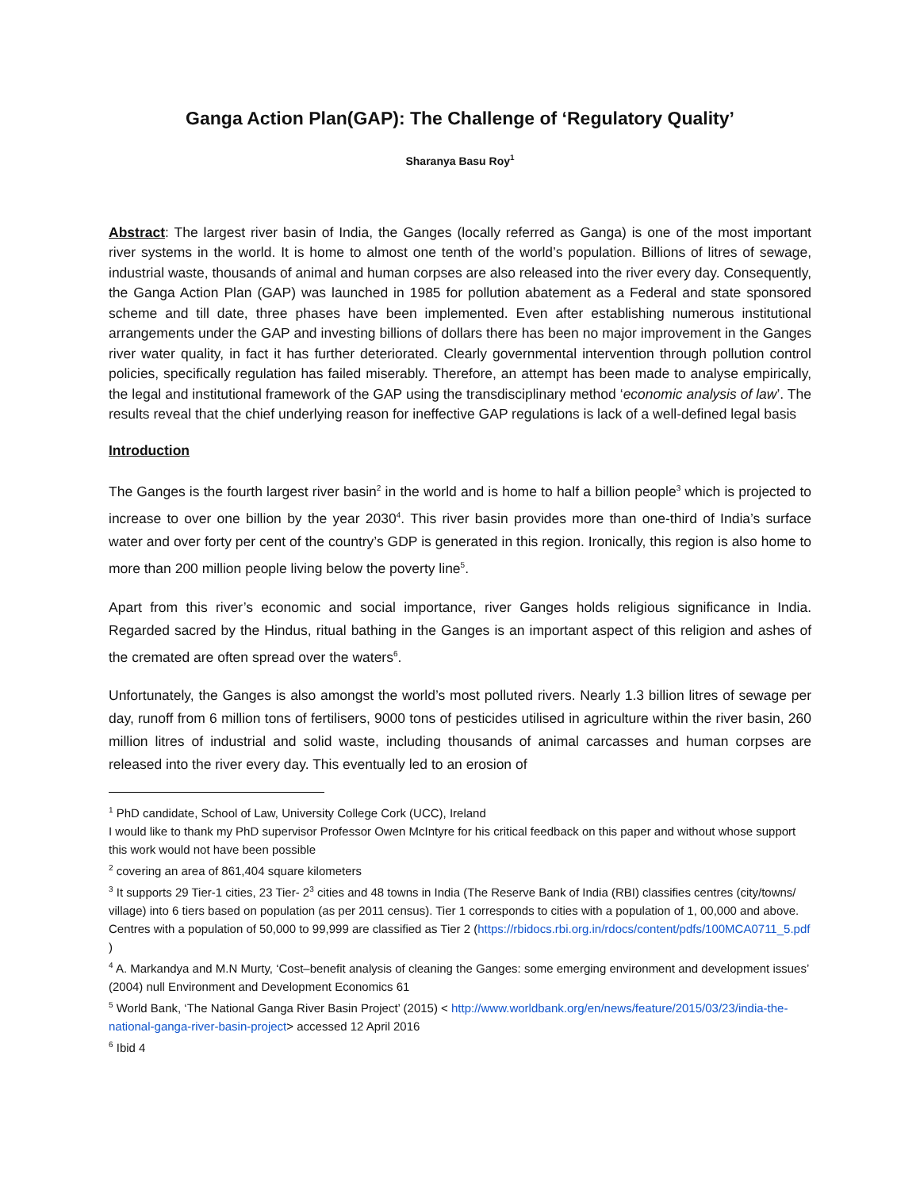Ganga Action Plan(GAP): The Challenge of ‘Regulatory Quality’
Sharanya Basu Roy<sup>1</sup>
Abstract: The largest river basin of India, the Ganges (locally referred as Ganga) is one of the most important river systems in the world. It is home to almost one tenth of the world’s population. Billions of litres of sewage, industrial waste, thousands of animal and human corpses are also released into the river every day. Consequently, the Ganga Action Plan (GAP) was launched in 1985 for pollution abatement as a Federal and state sponsored scheme and till date, three phases have been implemented. Even after establishing numerous institutional arrangements under the GAP and investing billions of dollars there has been no major improvement in the Ganges river water quality, in fact it has further deteriorated. Clearly governmental intervention through pollution control policies, specifically regulation has failed miserably. Therefore, an attempt has been made to analyse empirically, the legal and institutional framework of the GAP using the transdisciplinary method ‘economic analysis of law’. The results reveal that the chief underlying reason for ineffective GAP regulations is lack of a well-defined legal basis
Introduction
The Ganges is the fourth largest river basin<sup>2</sup> in the world and is home to half a billion people<sup>3</sup> which is projected to increase to over one billion by the year 2030<sup>4</sup>. This river basin provides more than one-third of India’s surface water and over forty per cent of the country’s GDP is generated in this region. Ironically, this region is also home to more than 200 million people living below the poverty line<sup>5</sup>.
Apart from this river’s economic and social importance, river Ganges holds religious significance in India. Regarded sacred by the Hindus, ritual bathing in the Ganges is an important aspect of this religion and ashes of the cremated are often spread over the waters<sup>6</sup>.
Unfortunately, the Ganges is also amongst the world’s most polluted rivers. Nearly 1.3 billion litres of sewage per day, runoff from 6 million tons of fertilisers, 9000 tons of pesticides utilised in agriculture within the river basin, 260 million litres of industrial and solid waste, including thousands of animal carcasses and human corpses are released into the river every day. This eventually led to an erosion of
<sup>1</sup> PhD candidate, School of Law, University College Cork (UCC), Ireland
I would like to thank my PhD supervisor Professor Owen McIntyre for his critical feedback on this paper and without whose support this work would not have been possible
<sup>2</sup> covering an area of 861,404 square kilometers
<sup>3</sup> It supports 29 Tier-1 cities, 23 Tier- 2<sup>3</sup> cities and 48 towns in India (The Reserve Bank of India (RBI) classifies centres (city/towns/ village) into 6 tiers based on population (as per 2011 census). Tier 1 corresponds to cities with a population of 1, 00,000 and above. Centres with a population of 50,000 to 99,999 are classified as Tier 2 (https://rbidocs.rbi.org.in/rdocs/content/pdfs/100MCA0711_5.pdf )
<sup>4</sup> A. Markandya and M.N Murty, ‘Cost–benefit analysis of cleaning the Ganges: some emerging environment and development issues’ (2004) null Environment and Development Economics 61
<sup>5</sup> World Bank, ‘The National Ganga River Basin Project’ (2015) < http://www.worldbank.org/en/news/feature/2015/03/23/india-the-national-ganga-river-basin-project> accessed 12 April 2016
<sup>6</sup> Ibid 4